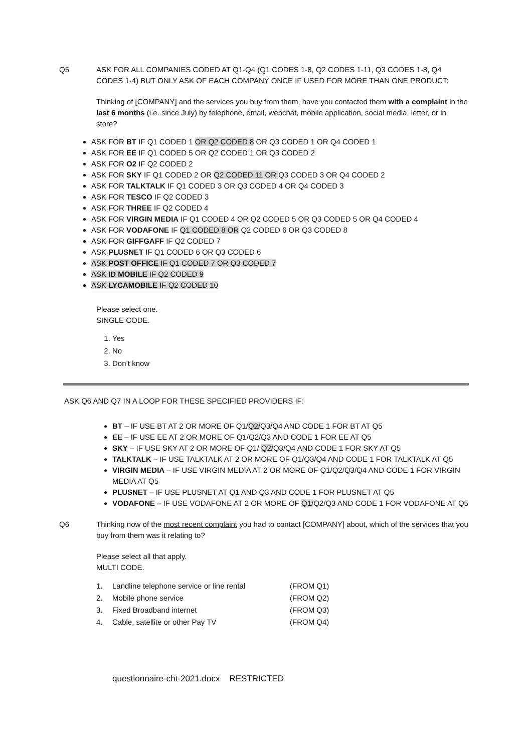Q5 ASK FOR ALL COMPANIES CODED AT Q1-Q4 (Q1 CODES 1-8, Q2 CODES 1-11, Q3 CODES 1-8, Q4 CODES 1-4) BUT ONLY ASK OF EACH COMPANY ONCE IF USED FOR MORE THAN ONE PRODUCT:
Thinking of [COMPANY] and the services you buy from them, have you contacted them with a complaint in the last 6 months (i.e. since July) by telephone, email, webchat, mobile application, social media, letter, or in store?
ASK FOR BT IF Q1 CODED 1 OR Q2 CODED 8 OR Q3 CODED 1 OR Q4 CODED 1
ASK FOR EE IF Q1 CODED 5 OR Q2 CODED 1 OR Q3 CODED 2
ASK FOR O2 IF Q2 CODED 2
ASK FOR SKY IF Q1 CODED 2 OR Q2 CODED 11 OR Q3 CODED 3 OR Q4 CODED 2
ASK FOR TALKTALK IF Q1 CODED 3 OR Q3 CODED 4 OR Q4 CODED 3
ASK FOR TESCO IF Q2 CODED 3
ASK FOR THREE IF Q2 CODED 4
ASK FOR VIRGIN MEDIA IF Q1 CODED 4 OR Q2 CODED 5 OR Q3 CODED 5 OR Q4 CODED 4
ASK FOR VODAFONE IF Q1 CODED 8 OR Q2 CODED 6 OR Q3 CODED 8
ASK FOR GIFFGAFF IF Q2 CODED 7
ASK PLUSNET IF Q1 CODED 6 OR Q3 CODED 6
ASK POST OFFICE IF Q1 CODED 7 OR Q3 CODED 7
ASK ID MOBILE IF Q2 CODED 9
ASK LYCAMOBILE IF Q2 CODED 10
Please select one.
SINGLE CODE.
1. Yes
2. No
3. Don’t know
ASK Q6 AND Q7 IN A LOOP FOR THESE SPECIFIED PROVIDERS IF:
BT – IF USE BT AT 2 OR MORE OF Q1/Q2/Q3/Q4 AND CODE 1 FOR BT AT Q5
EE – IF USE EE AT 2 OR MORE OF Q1/Q2/Q3 AND CODE 1 FOR EE AT Q5
SKY – IF USE SKY AT 2 OR MORE OF Q1/ Q2/Q3/Q4 AND CODE 1 FOR SKY AT Q5
TALKTALK – IF USE TALKTALK AT 2 OR MORE OF Q1/Q3/Q4 AND CODE 1 FOR TALKTALK AT Q5
VIRGIN MEDIA – IF USE VIRGIN MEDIA AT 2 OR MORE OF Q1/Q2/Q3/Q4 AND CODE 1 FOR VIRGIN MEDIA AT Q5
PLUSNET – IF USE PLUSNET AT Q1 AND Q3 AND CODE 1 FOR PLUSNET AT Q5
VODAFONE – IF USE VODAFONE AT 2 OR MORE OF Q1/Q2/Q3 AND CODE 1 FOR VODAFONE AT Q5
Q6 Thinking now of the most recent complaint you had to contact [COMPANY] about, which of the services that you buy from them was it relating to?
Please select all that apply.
MULTI CODE.
| 1. | Landline telephone service or line rental | (FROM Q1) |
| 2. | Mobile phone service | (FROM Q2) |
| 3. | Fixed Broadband internet | (FROM Q3) |
| 4. | Cable, satellite or other Pay TV | (FROM Q4) |
questionnaire-cht-2021.docx RESTRICTED